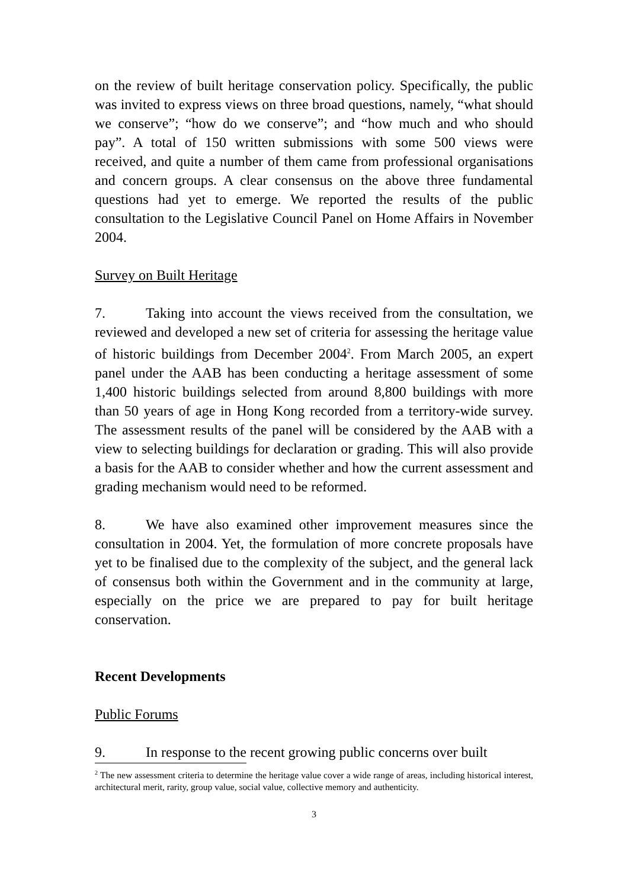on the review of built heritage conservation policy. Specifically, the public was invited to express views on three broad questions, namely, “what should we conserve”; “how do we conserve”; and “how much and who should pay”. A total of 150 written submissions with some 500 views were received, and quite a number of them came from professional organisations and concern groups. A clear consensus on the above three fundamental questions had yet to emerge. We reported the results of the public consultation to the Legislative Council Panel on Home Affairs in November 2004.
Survey on Built Heritage
7. Taking into account the views received from the consultation, we reviewed and developed a new set of criteria for assessing the heritage value of historic buildings from December 2004<sup>2</sup>. From March 2005, an expert panel under the AAB has been conducting a heritage assessment of some 1,400 historic buildings selected from around 8,800 buildings with more than 50 years of age in Hong Kong recorded from a territory-wide survey. The assessment results of the panel will be considered by the AAB with a view to selecting buildings for declaration or grading. This will also provide a basis for the AAB to consider whether and how the current assessment and grading mechanism would need to be reformed.
8. We have also examined other improvement measures since the consultation in 2004. Yet, the formulation of more concrete proposals have yet to be finalised due to the complexity of the subject, and the general lack of consensus both within the Government and in the community at large, especially on the price we are prepared to pay for built heritage conservation.
Recent Developments
Public Forums
9. In response to the recent growing public concerns over built
<sup>2</sup> The new assessment criteria to determine the heritage value cover a wide range of areas, including historical interest, architectural merit, rarity, group value, social value, collective memory and authenticity.
3